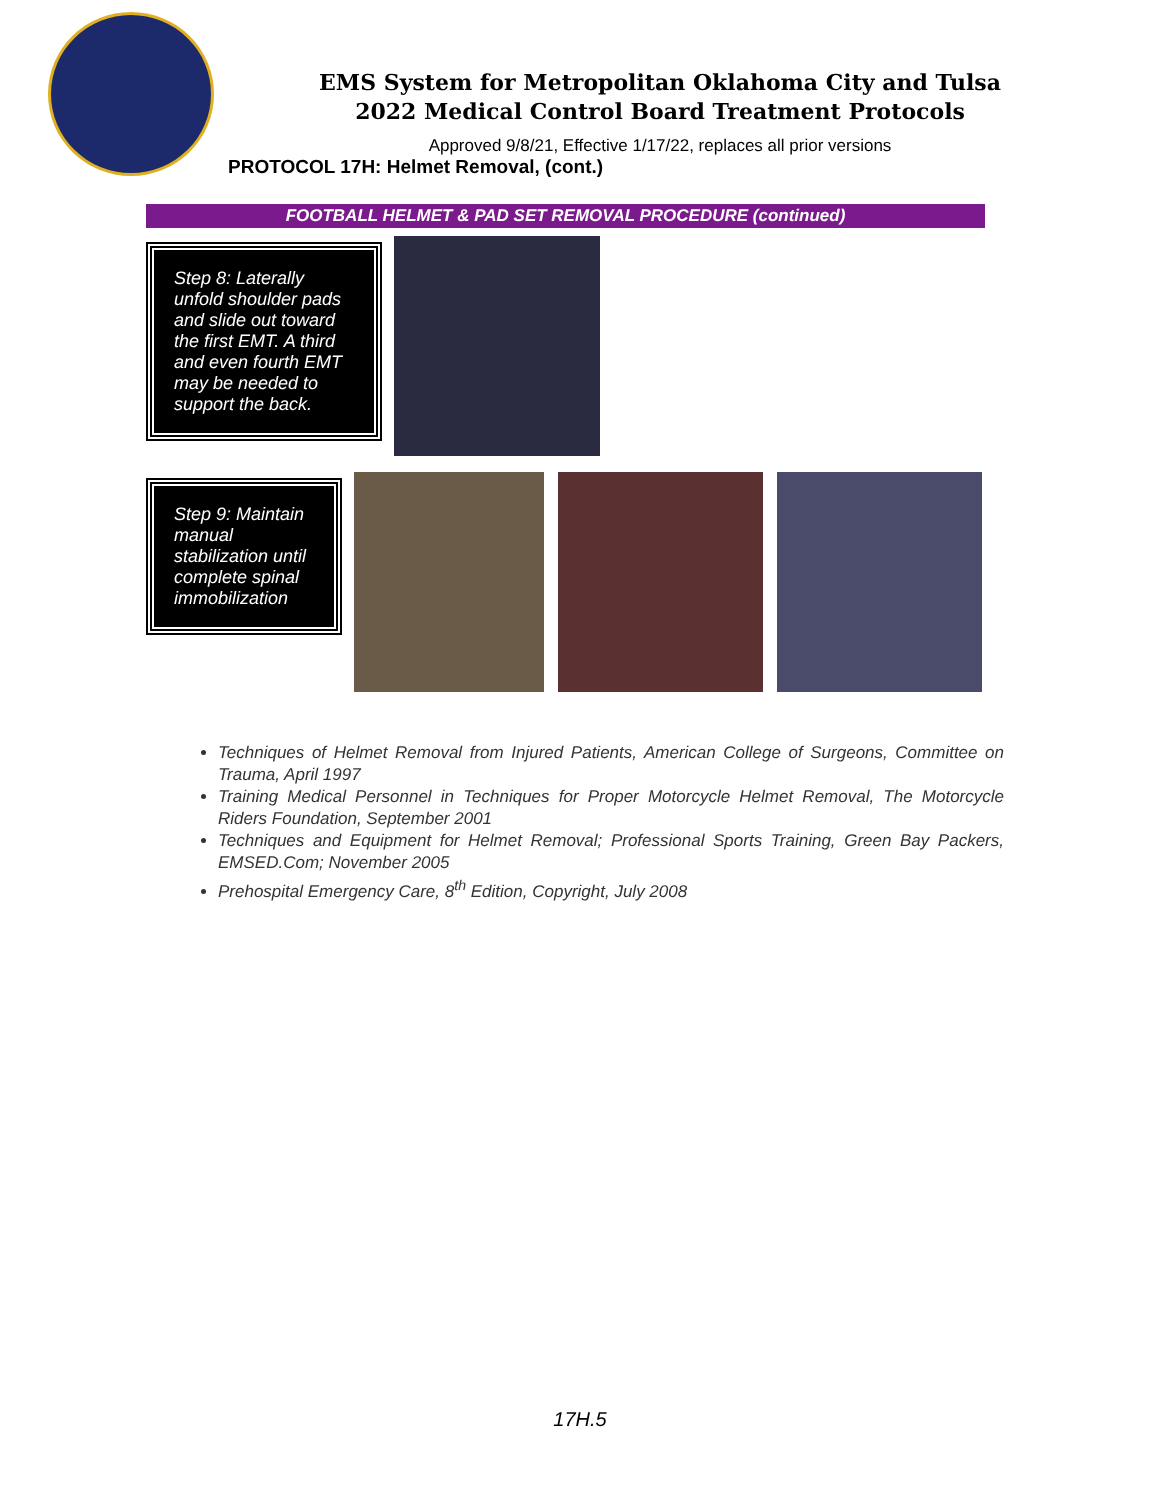EMS System for Metropolitan Oklahoma City and Tulsa
2022 Medical Control Board Treatment Protocols
Approved 9/8/21, Effective 1/17/22, replaces all prior versions
PROTOCOL 17H: Helmet Removal, (cont.)
FOOTBALL HELMET & PAD SET REMOVAL PROCEDURE (continued)
Step 8: Laterally unfold shoulder pads and slide out toward the first EMT. A third and even fourth EMT may be needed to support the back.
Step 9: Maintain manual stabilization until complete spinal immobilization
Techniques of Helmet Removal from Injured Patients, American College of Surgeons, Committee on Trauma, April 1997
Training Medical Personnel in Techniques for Proper Motorcycle Helmet Removal, The Motorcycle Riders Foundation, September 2001
Techniques and Equipment for Helmet Removal; Professional Sports Training, Green Bay Packers, EMSED.Com; November 2005
Prehospital Emergency Care, 8<sup>th</sup> Edition, Copyright, July 2008
17H.5